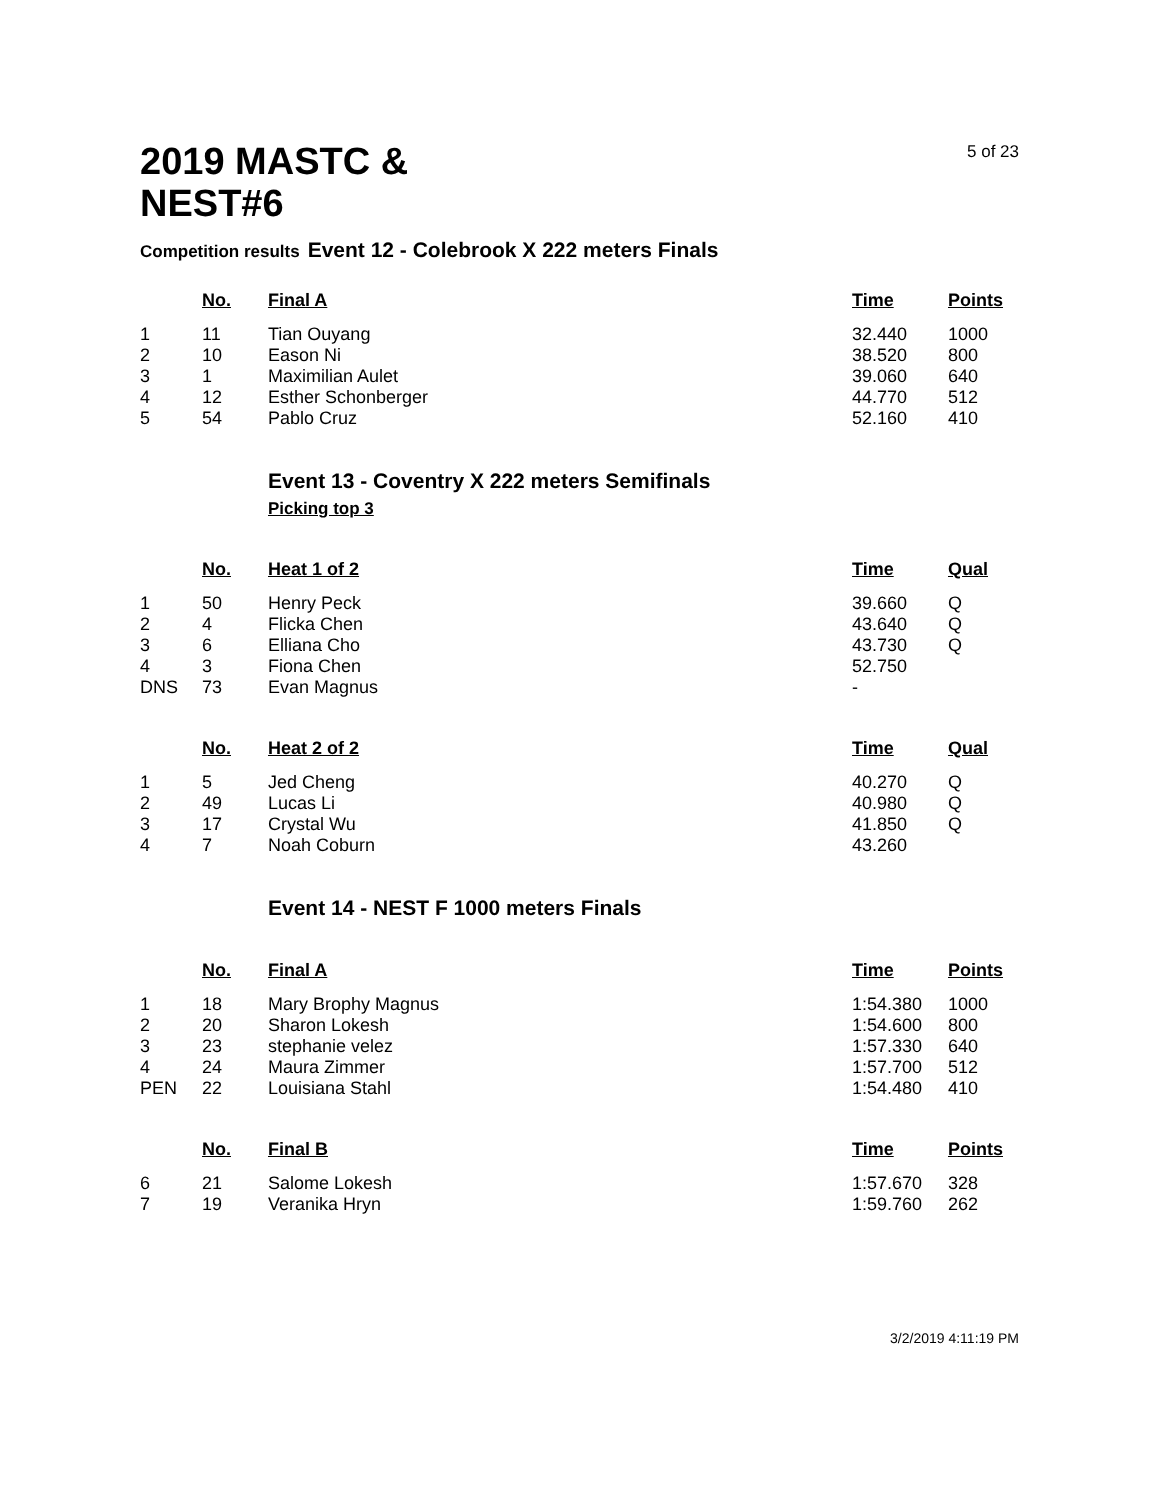5 of 23
2019 MASTC &
NEST#6
Competition results Event 12 - Colebrook X 222 meters Finals
| | No. | Final A | Time | Points |
| --- | --- | --- | --- | --- |
| 1 | 11 | Tian Ouyang | 32.440 | 1000 |
| 2 | 10 | Eason Ni | 38.520 | 800 |
| 3 | 1 | Maximilian Aulet | 39.060 | 640 |
| 4 | 12 | Esther Schonberger | 44.770 | 512 |
| 5 | 54 | Pablo Cruz | 52.160 | 410 |
Event 13 - Coventry X 222 meters Semifinals
Picking top 3
| | No. | Heat 1 of 2 | Time | Qual |
| --- | --- | --- | --- | --- |
| 1 | 50 | Henry Peck | 39.660 | Q |
| 2 | 4 | Flicka Chen | 43.640 | Q |
| 3 | 6 | Elliana Cho | 43.730 | Q |
| 4 | 3 | Fiona Chen | 52.750 | |
| DNS | 73 | Evan Magnus | - | |
| | No. | Heat 2 of 2 | Time | Qual |
| --- | --- | --- | --- | --- |
| 1 | 5 | Jed Cheng | 40.270 | Q |
| 2 | 49 | Lucas Li | 40.980 | Q |
| 3 | 17 | Crystal Wu | 41.850 | Q |
| 4 | 7 | Noah Coburn | 43.260 | |
Event 14 - NEST F 1000 meters Finals
| | No. | Final A | Time | Points |
| --- | --- | --- | --- | --- |
| 1 | 18 | Mary Brophy Magnus | 1:54.380 | 1000 |
| 2 | 20 | Sharon Lokesh | 1:54.600 | 800 |
| 3 | 23 | stephanie velez | 1:57.330 | 640 |
| 4 | 24 | Maura Zimmer | 1:57.700 | 512 |
| PEN | 22 | Louisiana Stahl | 1:54.480 | 410 |
| | No. | Final B | Time | Points |
| --- | --- | --- | --- | --- |
| 6 | 21 | Salome Lokesh | 1:57.670 | 328 |
| 7 | 19 | Veranika Hryn | 1:59.760 | 262 |
3/2/2019 4:11:19 PM